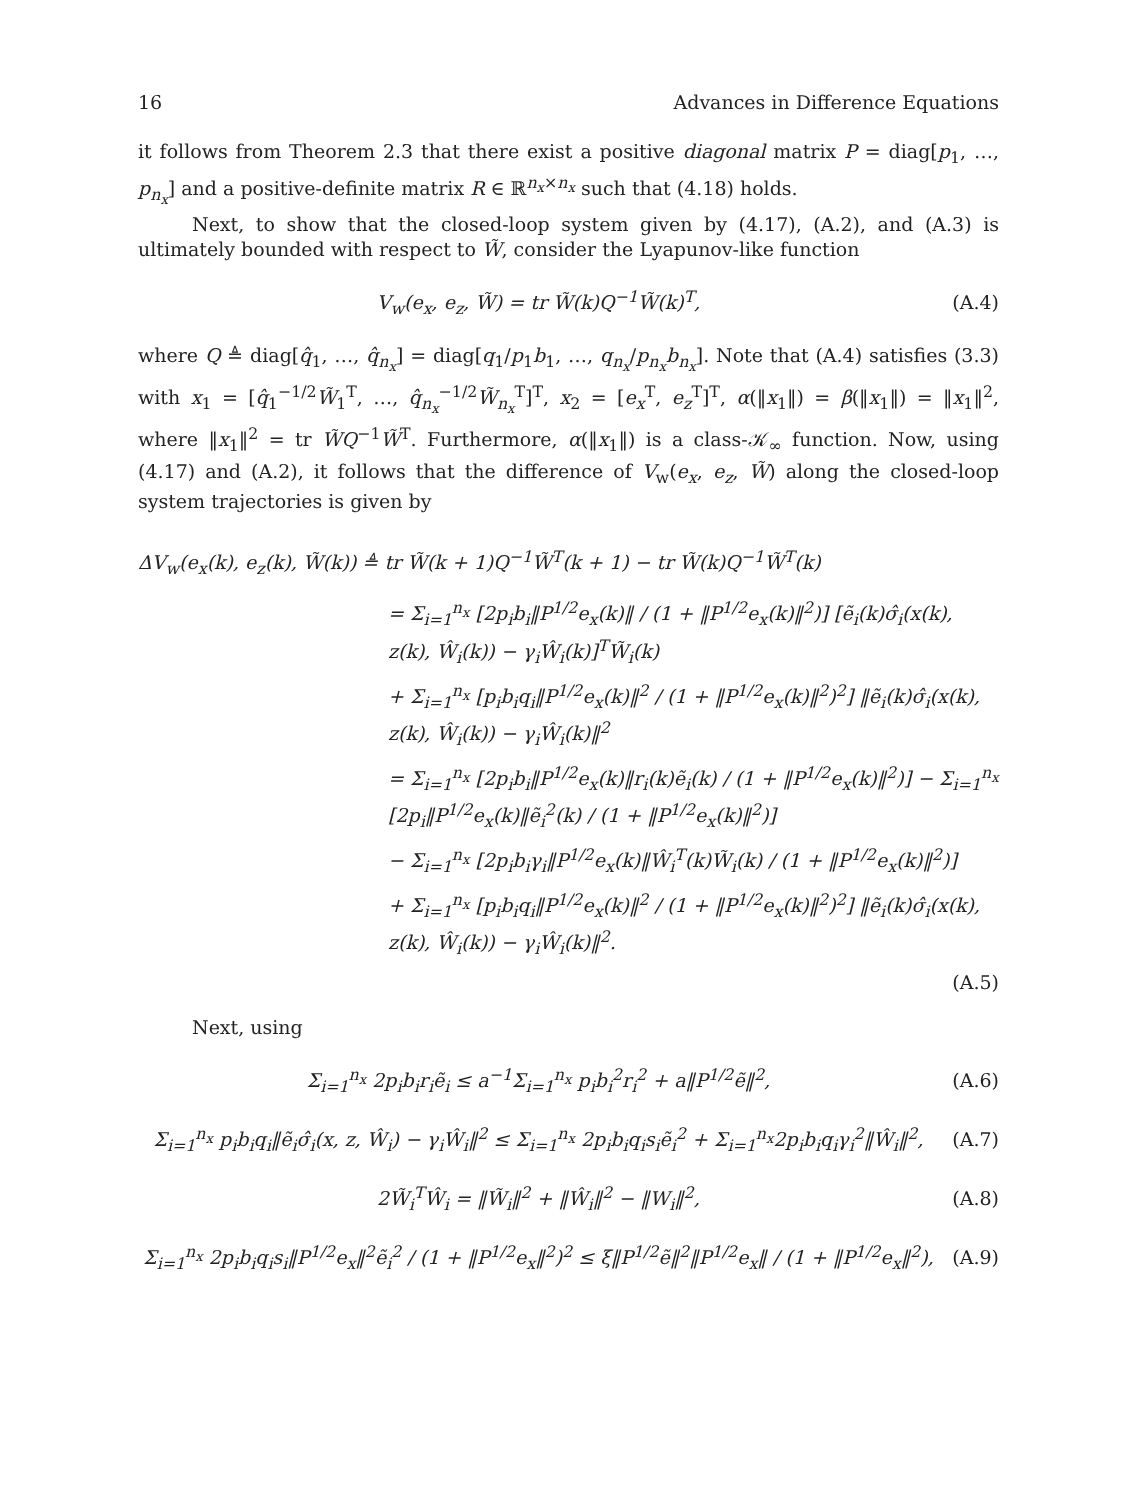16 Advances in Difference Equations
it follows from Theorem 2.3 that there exist a positive diagonal matrix P = diag[p<sub>1</sub>, …, p<sub>n<sub>x</sub></sub>] and a positive-definite matrix R ∈ ℝ<sup>n<sub>x</sub>×n<sub>x</sub></sup> such that (4.18) holds.
Next, to show that the closed-loop system given by (4.17), (A.2), and (A.3) is ultimately bounded with respect to W̃, consider the Lyapunov-like function
V<sub>w</sub>(e<sub>x</sub>, e<sub>z</sub>, W̃) = tr W̃(k)Q<sup>−1</sup>W̃(k)<sup>T</sup>, (A.4)
where Q ≜ diag[q̂<sub>1</sub>, …, q̂<sub>n<sub>x</sub></sub>] = diag[q<sub>1</sub>/p<sub>1</sub>b<sub>1</sub>, …, q<sub>n<sub>x</sub></sub>/p<sub>n<sub>x</sub></sub>b<sub>n<sub>x</sub></sub>]. Note that (A.4) satisfies (3.3) with x<sub>1</sub> = [q̂<sub>1</sub><sup>−1/2</sup>W̃<sub>1</sub><sup>T</sup>, …, q̂<sub>n<sub>x</sub></sub><sup>−1/2</sup>W̃<sub>n<sub>x</sub></sub><sup>T</sup>]<sup>T</sup>, x<sub>2</sub> = [e<sub>x</sub><sup>T</sup>, e<sub>z</sub><sup>T</sup>]<sup>T</sup>, α(‖x<sub>1</sub>‖) = β(‖x<sub>1</sub>‖) = ‖x<sub>1</sub>‖<sup>2</sup>, where ‖x<sub>1</sub>‖<sup>2</sup> = tr W̃Q<sup>−1</sup>W̃<sup>T</sup>. Furthermore, α(‖x<sub>1</sub>‖) is a class-𝒦<sub>∞</sub> function. Now, using (4.17) and (A.2), it follows that the difference of V<sub>w</sub>(e<sub>x</sub>, e<sub>z</sub>, W̃) along the closed-loop system trajectories is given by
ΔV<sub>w</sub>(e<sub>x</sub>(k), e<sub>z</sub>(k), W̃(k)) ≜ tr W̃(k + 1)Q<sup>−1</sup>W̃<sup>T</sup>(k + 1) − tr W̃(k)Q<sup>−1</sup>W̃<sup>T</sup>(k)
= Σ<sub>i=1</sub><sup>n<sub>x</sub></sup> [2p<sub>i</sub>b<sub>i</sub>‖P<sup>1/2</sup>e<sub>x</sub>(k)‖ / (1 + ‖P<sup>1/2</sup>e<sub>x</sub>(k)‖<sup>2</sup>)] [ẽ<sub>i</sub>(k)σ̂<sub>i</sub>(x(k), z(k), Ŵ<sub>i</sub>(k)) − γ<sub>i</sub>Ŵ<sub>i</sub>(k)]<sup>T</sup>W̃<sub>i</sub>(k)
+ Σ<sub>i=1</sub><sup>n<sub>x</sub></sup> [p<sub>i</sub>b<sub>i</sub>q<sub>i</sub>‖P<sup>1/2</sup>e<sub>x</sub>(k)‖<sup>2</sup> / (1 + ‖P<sup>1/2</sup>e<sub>x</sub>(k)‖<sup>2</sup>)<sup>2</sup>] ‖ẽ<sub>i</sub>(k)σ̂<sub>i</sub>(x(k), z(k), Ŵ<sub>i</sub>(k)) − γ<sub>i</sub>Ŵ<sub>i</sub>(k)‖<sup>2</sup>
= Σ<sub>i=1</sub><sup>n<sub>x</sub></sup> [2p<sub>i</sub>b<sub>i</sub>‖P<sup>1/2</sup>e<sub>x</sub>(k)‖r<sub>i</sub>(k)ẽ<sub>i</sub>(k) / (1 + ‖P<sup>1/2</sup>e<sub>x</sub>(k)‖<sup>2</sup>)] − Σ<sub>i=1</sub><sup>n<sub>x</sub></sup> [2p<sub>i</sub>‖P<sup>1/2</sup>e<sub>x</sub>(k)‖ẽ<sub>i</sub><sup>2</sup>(k) / (1 + ‖P<sup>1/2</sup>e<sub>x</sub>(k)‖<sup>2</sup>)]
− Σ<sub>i=1</sub><sup>n<sub>x</sub></sup> [2p<sub>i</sub>b<sub>i</sub>γ<sub>i</sub>‖P<sup>1/2</sup>e<sub>x</sub>(k)‖Ŵ<sub>i</sub><sup>T</sup>(k)W̃<sub>i</sub>(k) / (1 + ‖P<sup>1/2</sup>e<sub>x</sub>(k)‖<sup>2</sup>)]
+ Σ<sub>i=1</sub><sup>n<sub>x</sub></sup> [p<sub>i</sub>b<sub>i</sub>q<sub>i</sub>‖P<sup>1/2</sup>e<sub>x</sub>(k)‖<sup>2</sup> / (1 + ‖P<sup>1/2</sup>e<sub>x</sub>(k)‖<sup>2</sup>)<sup>2</sup>] ‖ẽ<sub>i</sub>(k)σ̂<sub>i</sub>(x(k), z(k), Ŵ<sub>i</sub>(k)) − γ<sub>i</sub>Ŵ<sub>i</sub>(k)‖<sup>2</sup>.
(A.5)
Next, using
Σ<sub>i=1</sub><sup>n<sub>x</sub></sup> 2p<sub>i</sub>b<sub>i</sub>r<sub>i</sub>ẽ<sub>i</sub> ≤ a<sup>−1</sup>Σ<sub>i=1</sub><sup>n<sub>x</sub></sup> p<sub>i</sub>b<sub>i</sub><sup>2</sup>r<sub>i</sub><sup>2</sup> + a‖P<sup>1/2</sup>ẽ‖<sup>2</sup>, (A.6)
Σ<sub>i=1</sub><sup>n<sub>x</sub></sup> p<sub>i</sub>b<sub>i</sub>q<sub>i</sub>‖ẽ<sub>i</sub>σ̂<sub>i</sub>(x, z, Ŵ<sub>i</sub>) − γ<sub>i</sub>Ŵ<sub>i</sub>‖<sup>2</sup> ≤ Σ<sub>i=1</sub><sup>n<sub>x</sub></sup> 2p<sub>i</sub>b<sub>i</sub>q<sub>i</sub>s<sub>i</sub>ẽ<sub>i</sub><sup>2</sup> + Σ<sub>i=1</sub><sup>n<sub>x</sub></sup>2p<sub>i</sub>b<sub>i</sub>q<sub>i</sub>γ<sub>i</sub><sup>2</sup>‖Ŵ<sub>i</sub>‖<sup>2</sup>, (A.7)
2W̃<sub>i</sub><sup>T</sup>Ŵ<sub>i</sub> = ‖W̃<sub>i</sub>‖<sup>2</sup> + ‖Ŵ<sub>i</sub>‖<sup>2</sup> − ‖W<sub>i</sub>‖<sup>2</sup>, (A.8)
Σ<sub>i=1</sub><sup>n<sub>x</sub></sup> 2p<sub>i</sub>b<sub>i</sub>q<sub>i</sub>s<sub>i</sub>‖P<sup>1/2</sup>e<sub>x</sub>‖<sup>2</sup>ẽ<sub>i</sub><sup>2</sup> / (1 + ‖P<sup>1/2</sup>e<sub>x</sub>‖<sup>2</sup>)<sup>2</sup> ≤ ξ‖P<sup>1/2</sup>ẽ‖<sup>2</sup>‖P<sup>1/2</sup>e<sub>x</sub>‖ / (1 + ‖P<sup>1/2</sup>e<sub>x</sub>‖<sup>2</sup>), (A.9)